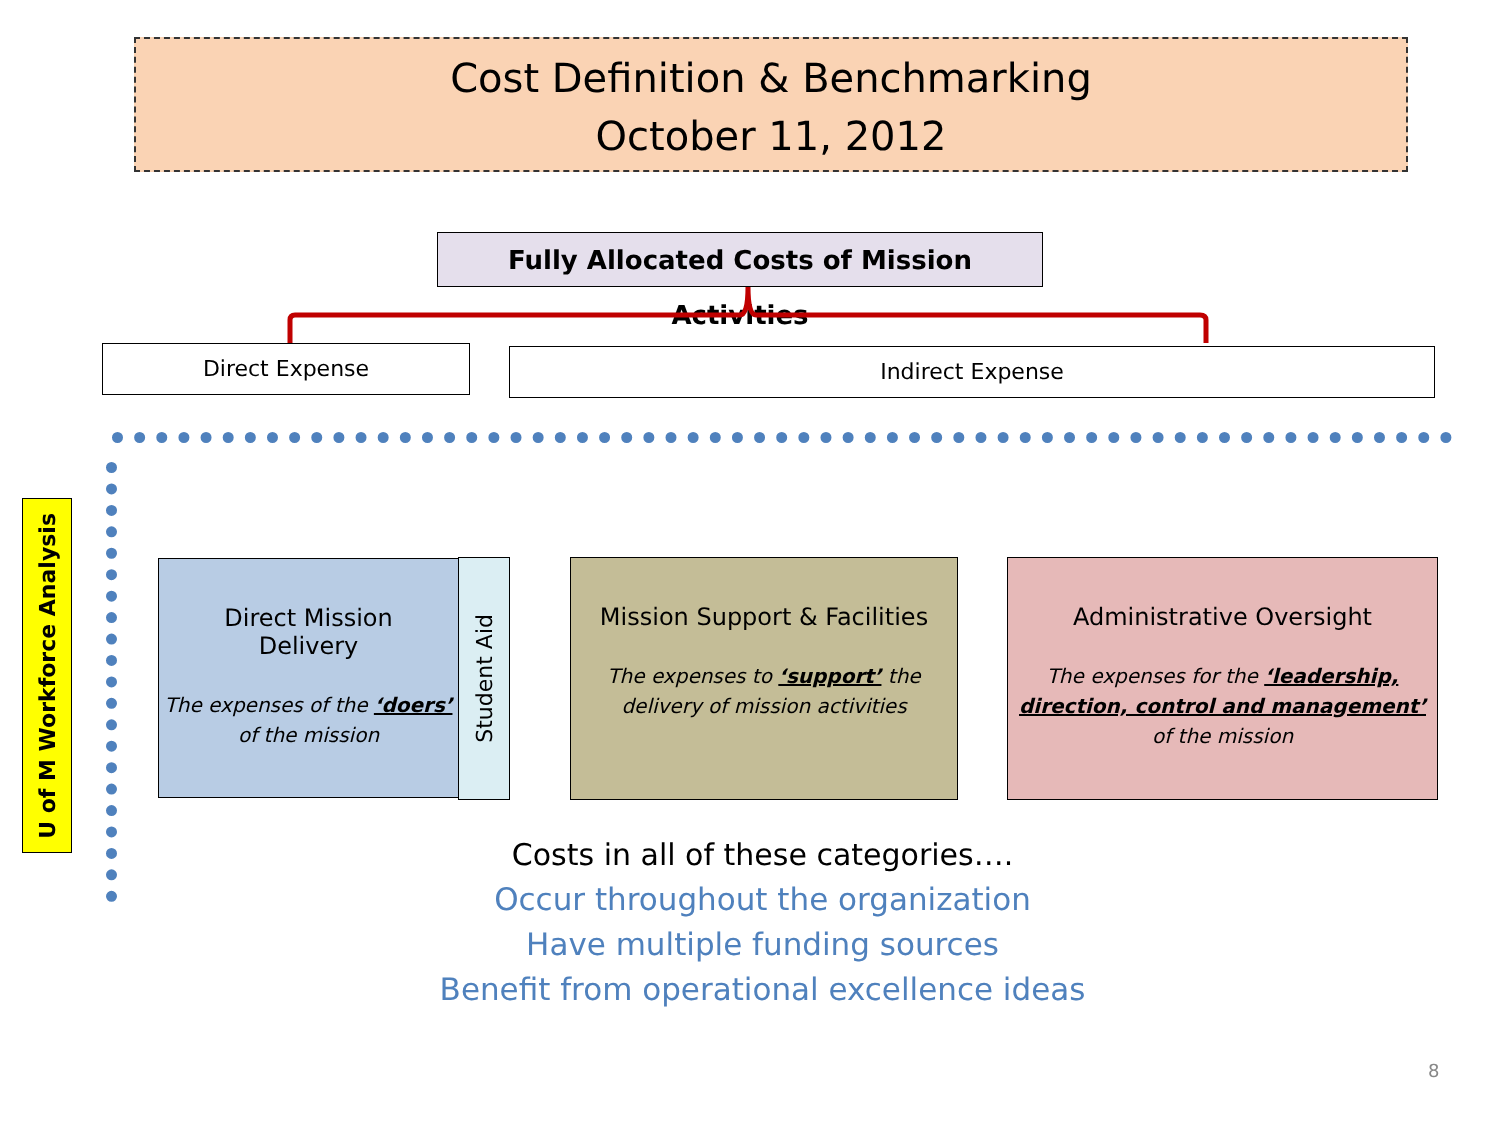Cost Definition & Benchmarking
October 11, 2012
Fully Allocated Costs of Mission Activities
Direct Expense Indirect Expense
U of M Workforce Analysis
Direct Mission
Delivery
The expenses of the ‘doers’ of the mission
Student Aid
Mission Support & Facilities
The expenses to ‘support’ the delivery of mission activities
Administrative Oversight
The expenses for the ‘leadership, direction, control and management’ of the mission
Costs in all of these categories….
Occur throughout the organization
Have multiple funding sources
Benefit from operational excellence ideas
8